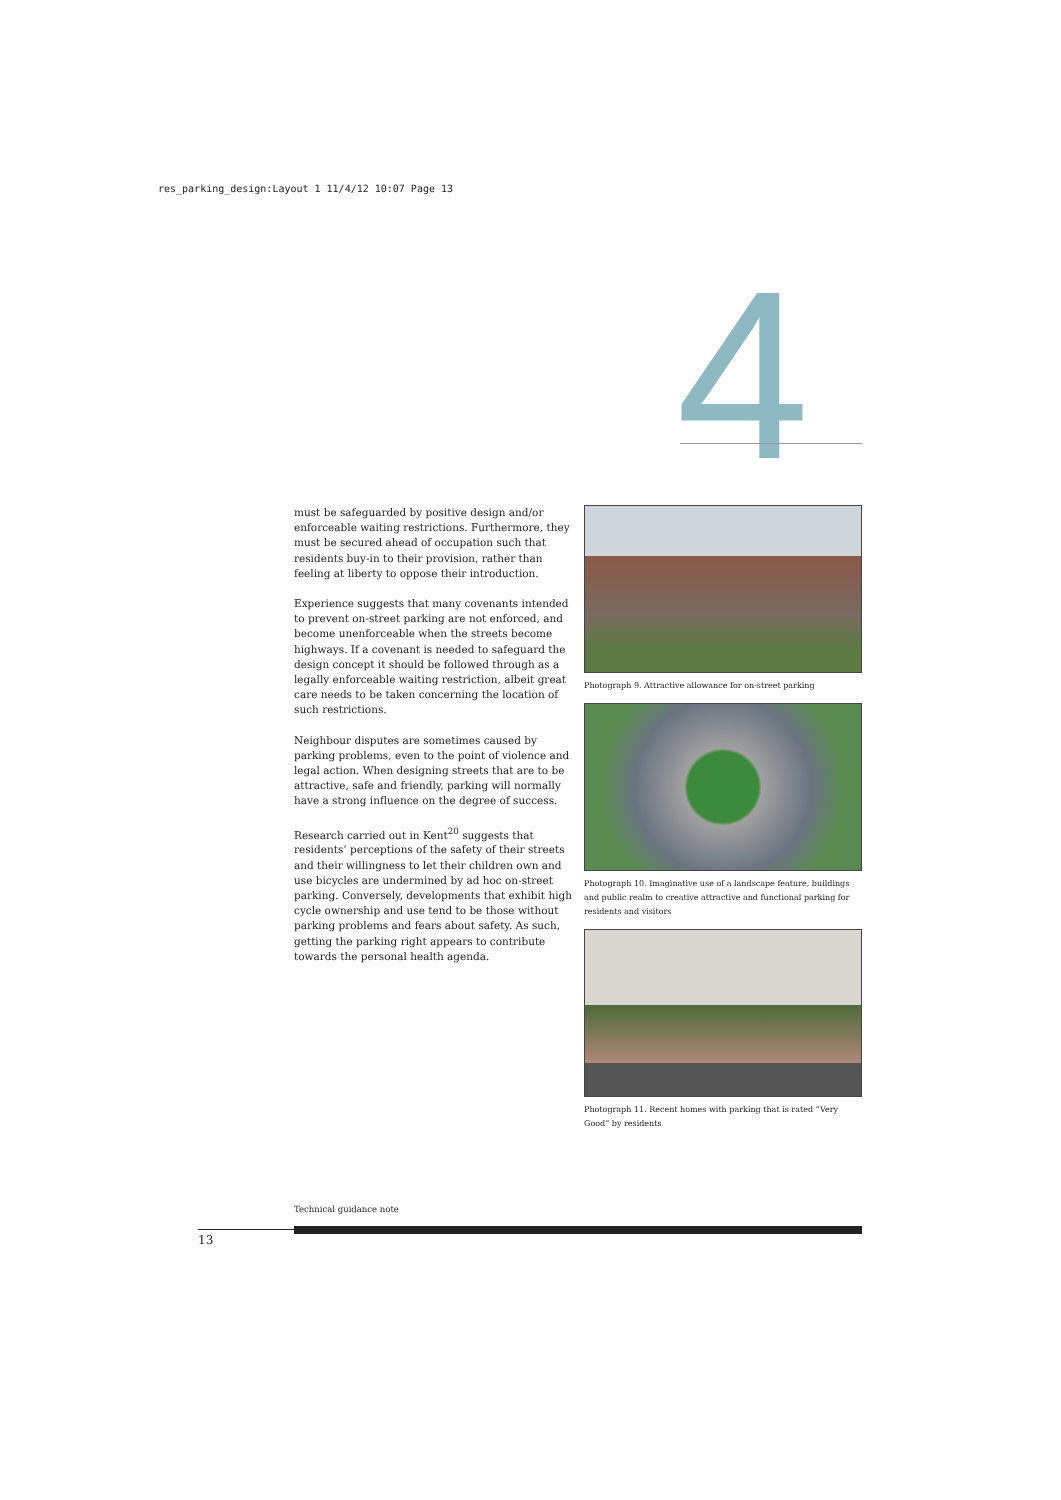res_parking_design:Layout 1 11/4/12 10:07 Page 13
4
must be safeguarded by positive design and/or enforceable waiting restrictions. Furthermore, they must be secured ahead of occupation such that residents buy-in to their provision, rather than feeling at liberty to oppose their introduction.
Experience suggests that many covenants intended to prevent on-street parking are not enforced, and become unenforceable when the streets become highways. If a covenant is needed to safeguard the design concept it should be followed through as a legally enforceable waiting restriction, albeit great care needs to be taken concerning the location of such restrictions.
Neighbour disputes are sometimes caused by parking problems, even to the point of violence and legal action. When designing streets that are to be attractive, safe and friendly, parking will normally have a strong influence on the degree of success.
Research carried out in Kent<sup>20</sup> suggests that residents’ perceptions of the safety of their streets and their willingness to let their children own and use bicycles are undermined by ad hoc on-street parking. Conversely, developments that exhibit high cycle ownership and use tend to be those without parking problems and fears about safety. As such, getting the parking right appears to contribute towards the personal health agenda.
Photograph 9. Attractive allowance for on-street parking
Photograph 10. Imaginative use of a landscape feature, buildings and public realm to creative attractive and functional parking for residents and visitors
Photograph 11. Recent homes with parking that is rated “Very Good” by residents
Technical guidance note
13